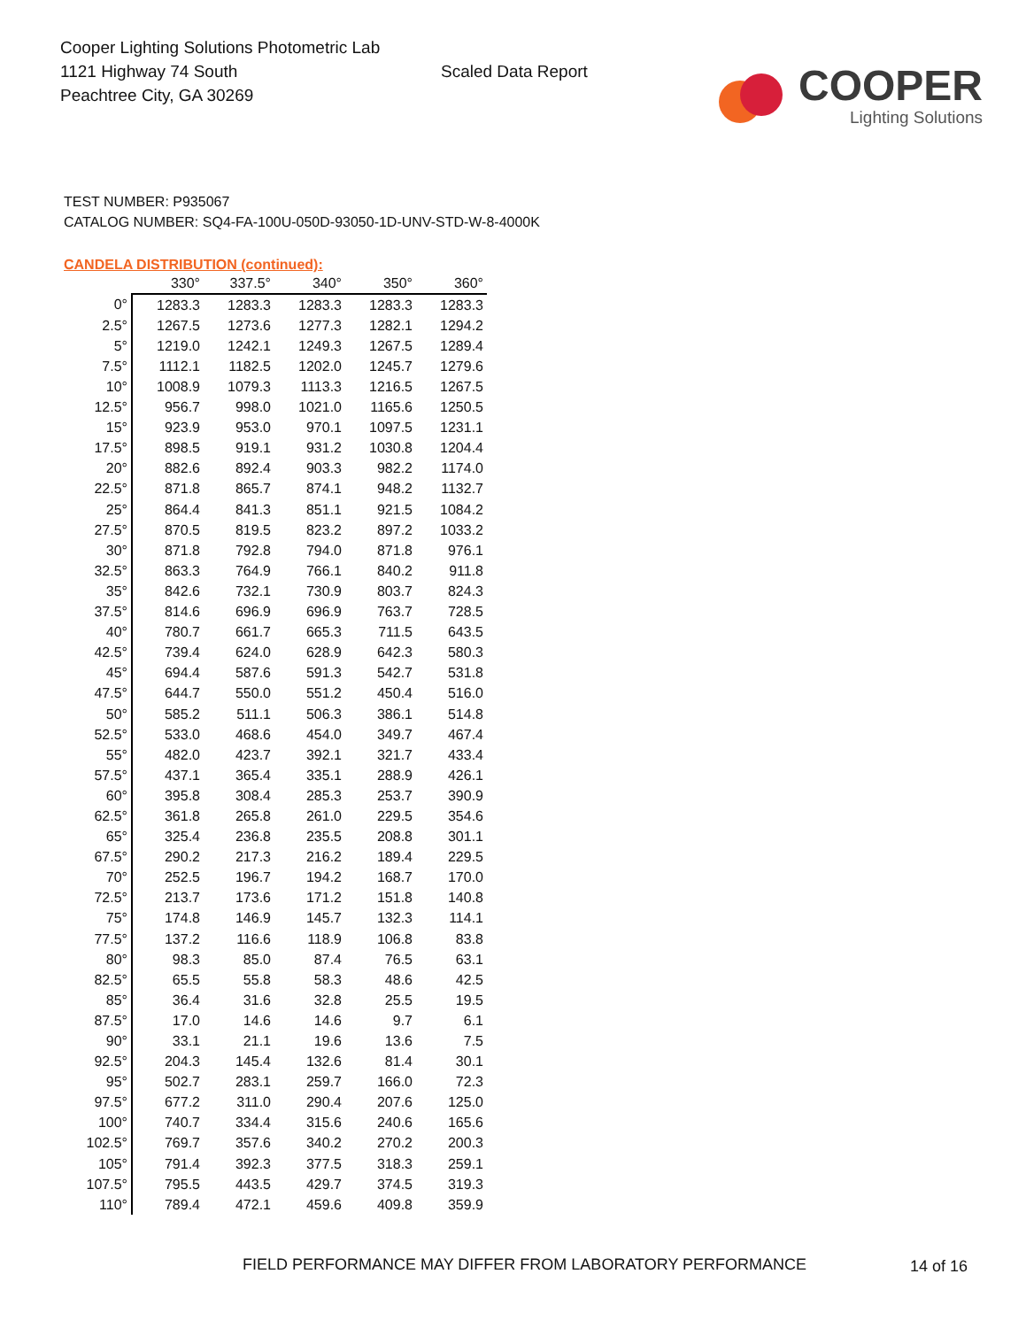Cooper Lighting Solutions Photometric Lab
1121 Highway 74 South
Peachtree City, GA 30269
Scaled Data Report
COOPER
Lighting Solutions
TEST NUMBER: P935067
CATALOG NUMBER: SQ4-FA-100U-050D-93050-1D-UNV-STD-W-8-4000K
CANDELA DISTRIBUTION (continued):
| | 330° | 337.5° | 340° | 350° | 360° |
| --- | --- | --- | --- | --- | --- |
| 0° | 1283.3 | 1283.3 | 1283.3 | 1283.3 | 1283.3 |
| 2.5° | 1267.5 | 1273.6 | 1277.3 | 1282.1 | 1294.2 |
| 5° | 1219.0 | 1242.1 | 1249.3 | 1267.5 | 1289.4 |
| 7.5° | 1112.1 | 1182.5 | 1202.0 | 1245.7 | 1279.6 |
| 10° | 1008.9 | 1079.3 | 1113.3 | 1216.5 | 1267.5 |
| 12.5° | 956.7 | 998.0 | 1021.0 | 1165.6 | 1250.5 |
| 15° | 923.9 | 953.0 | 970.1 | 1097.5 | 1231.1 |
| 17.5° | 898.5 | 919.1 | 931.2 | 1030.8 | 1204.4 |
| 20° | 882.6 | 892.4 | 903.3 | 982.2 | 1174.0 |
| 22.5° | 871.8 | 865.7 | 874.1 | 948.2 | 1132.7 |
| 25° | 864.4 | 841.3 | 851.1 | 921.5 | 1084.2 |
| 27.5° | 870.5 | 819.5 | 823.2 | 897.2 | 1033.2 |
| 30° | 871.8 | 792.8 | 794.0 | 871.8 | 976.1 |
| 32.5° | 863.3 | 764.9 | 766.1 | 840.2 | 911.8 |
| 35° | 842.6 | 732.1 | 730.9 | 803.7 | 824.3 |
| 37.5° | 814.6 | 696.9 | 696.9 | 763.7 | 728.5 |
| 40° | 780.7 | 661.7 | 665.3 | 711.5 | 643.5 |
| 42.5° | 739.4 | 624.0 | 628.9 | 642.3 | 580.3 |
| 45° | 694.4 | 587.6 | 591.3 | 542.7 | 531.8 |
| 47.5° | 644.7 | 550.0 | 551.2 | 450.4 | 516.0 |
| 50° | 585.2 | 511.1 | 506.3 | 386.1 | 514.8 |
| 52.5° | 533.0 | 468.6 | 454.0 | 349.7 | 467.4 |
| 55° | 482.0 | 423.7 | 392.1 | 321.7 | 433.4 |
| 57.5° | 437.1 | 365.4 | 335.1 | 288.9 | 426.1 |
| 60° | 395.8 | 308.4 | 285.3 | 253.7 | 390.9 |
| 62.5° | 361.8 | 265.8 | 261.0 | 229.5 | 354.6 |
| 65° | 325.4 | 236.8 | 235.5 | 208.8 | 301.1 |
| 67.5° | 290.2 | 217.3 | 216.2 | 189.4 | 229.5 |
| 70° | 252.5 | 196.7 | 194.2 | 168.7 | 170.0 |
| 72.5° | 213.7 | 173.6 | 171.2 | 151.8 | 140.8 |
| 75° | 174.8 | 146.9 | 145.7 | 132.3 | 114.1 |
| 77.5° | 137.2 | 116.6 | 118.9 | 106.8 | 83.8 |
| 80° | 98.3 | 85.0 | 87.4 | 76.5 | 63.1 |
| 82.5° | 65.5 | 55.8 | 58.3 | 48.6 | 42.5 |
| 85° | 36.4 | 31.6 | 32.8 | 25.5 | 19.5 |
| 87.5° | 17.0 | 14.6 | 14.6 | 9.7 | 6.1 |
| 90° | 33.1 | 21.1 | 19.6 | 13.6 | 7.5 |
| 92.5° | 204.3 | 145.4 | 132.6 | 81.4 | 30.1 |
| 95° | 502.7 | 283.1 | 259.7 | 166.0 | 72.3 |
| 97.5° | 677.2 | 311.0 | 290.4 | 207.6 | 125.0 |
| 100° | 740.7 | 334.4 | 315.6 | 240.6 | 165.6 |
| 102.5° | 769.7 | 357.6 | 340.2 | 270.2 | 200.3 |
| 105° | 791.4 | 392.3 | 377.5 | 318.3 | 259.1 |
| 107.5° | 795.5 | 443.5 | 429.7 | 374.5 | 319.3 |
| 110° | 789.4 | 472.1 | 459.6 | 409.8 | 359.9 |
FIELD PERFORMANCE MAY DIFFER FROM LABORATORY PERFORMANCE
14 of 16